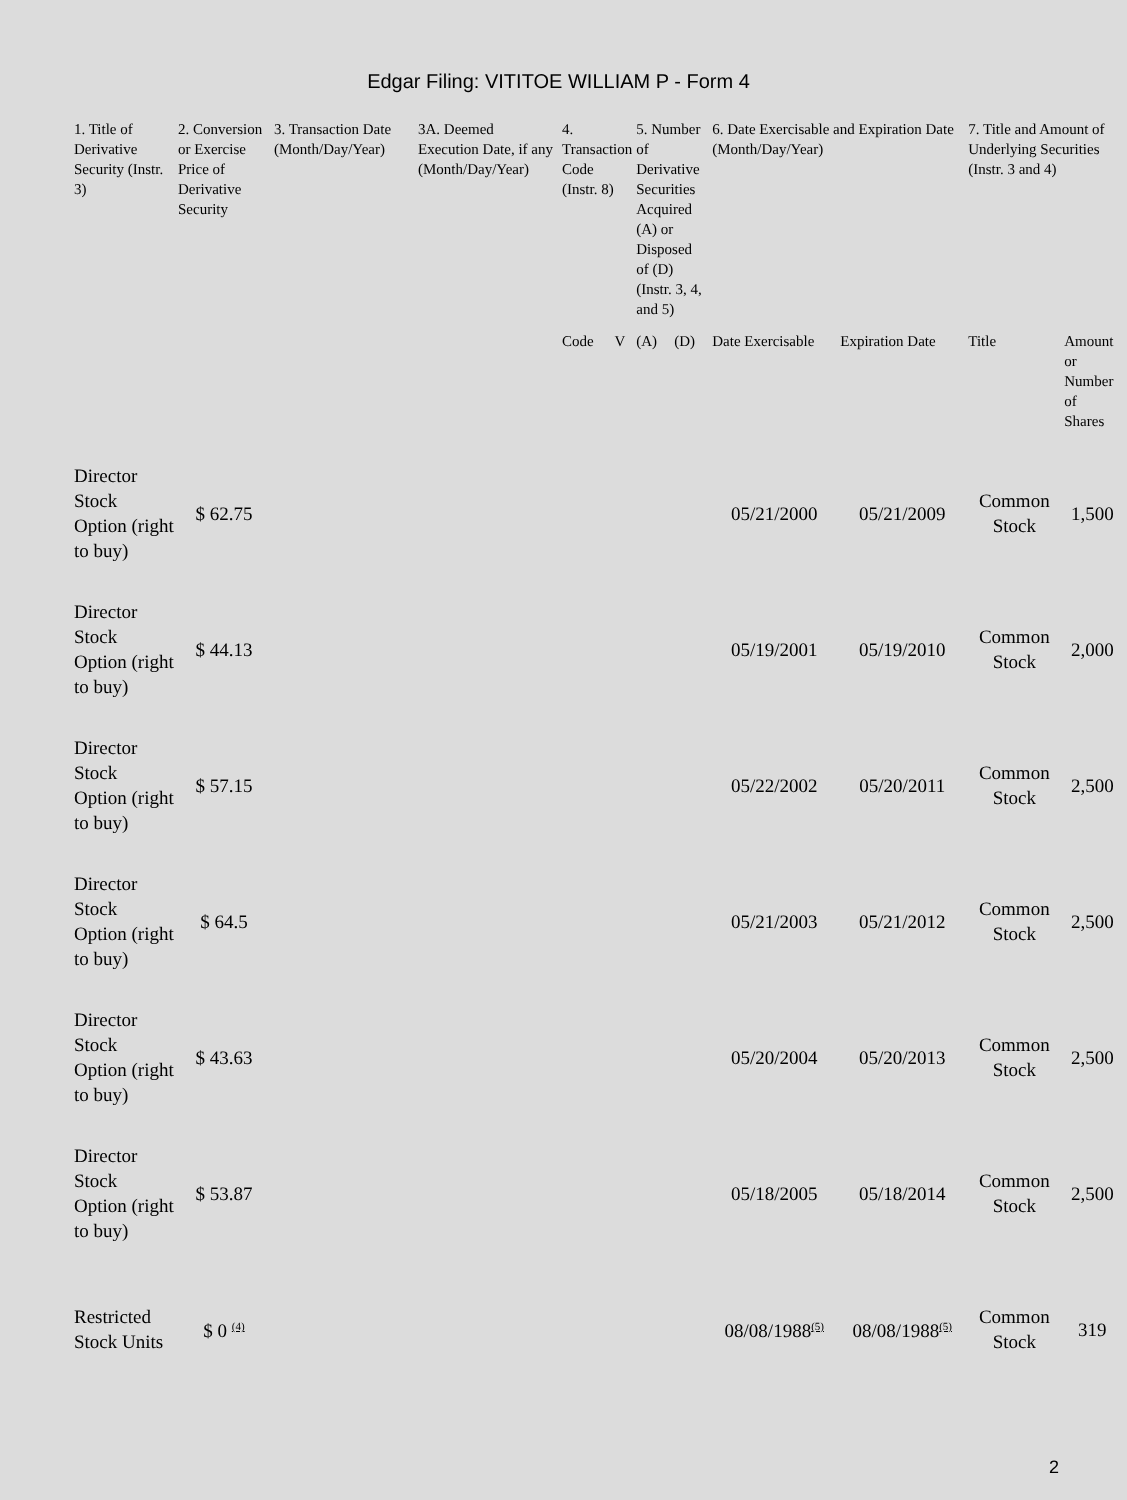Edgar Filing: VITITOE WILLIAM P - Form 4
| 1. Title of Derivative Security (Instr. 3) | 2. Conversion or Exercise Price of Derivative Security | 3. Transaction Date (Month/Day/Year) | 3A. Deemed Execution Date, if any (Month/Day/Year) | 4. Transaction Code (Instr. 8) | | 5. Number of Derivative Securities Acquired (A) or Disposed of (D) (Instr. 3, 4, and 5) | | 6. Date Exercisable and Expiration Date (Month/Day/Year) | | 7. Title and Amount of Underlying Securities (Instr. 3 and 4) | |
| --- | --- | --- | --- | --- | --- | --- | --- | --- | --- | --- | --- |
| | | | | Code | V | (A) | (D) | Date Exercisable | Expiration Date | Title | Amount or Number of Shares |
| Director Stock Option (right to buy) | $ 62.75 | | | | | | | 05/21/2000 | 05/21/2009 | Common Stock | 1,500 |
| Director Stock Option (right to buy) | $ 44.13 | | | | | | | 05/19/2001 | 05/19/2010 | Common Stock | 2,000 |
| Director Stock Option (right to buy) | $ 57.15 | | | | | | | 05/22/2002 | 05/20/2011 | Common Stock | 2,500 |
| Director Stock Option (right to buy) | $ 64.5 | | | | | | | 05/21/2003 | 05/21/2012 | Common Stock | 2,500 |
| Director Stock Option (right to buy) | $ 43.63 | | | | | | | 05/20/2004 | 05/20/2013 | Common Stock | 2,500 |
| Director Stock Option (right to buy) | $ 53.87 | | | | | | | 05/18/2005 | 05/18/2014 | Common Stock | 2,500 |
| Restricted Stock Units | $ 0 <sup>(4)</sup> | | | | | | | 08/08/1988<sup>(5)</sup> | 08/08/1988<sup>(5)</sup> | Common Stock | 319 |
2